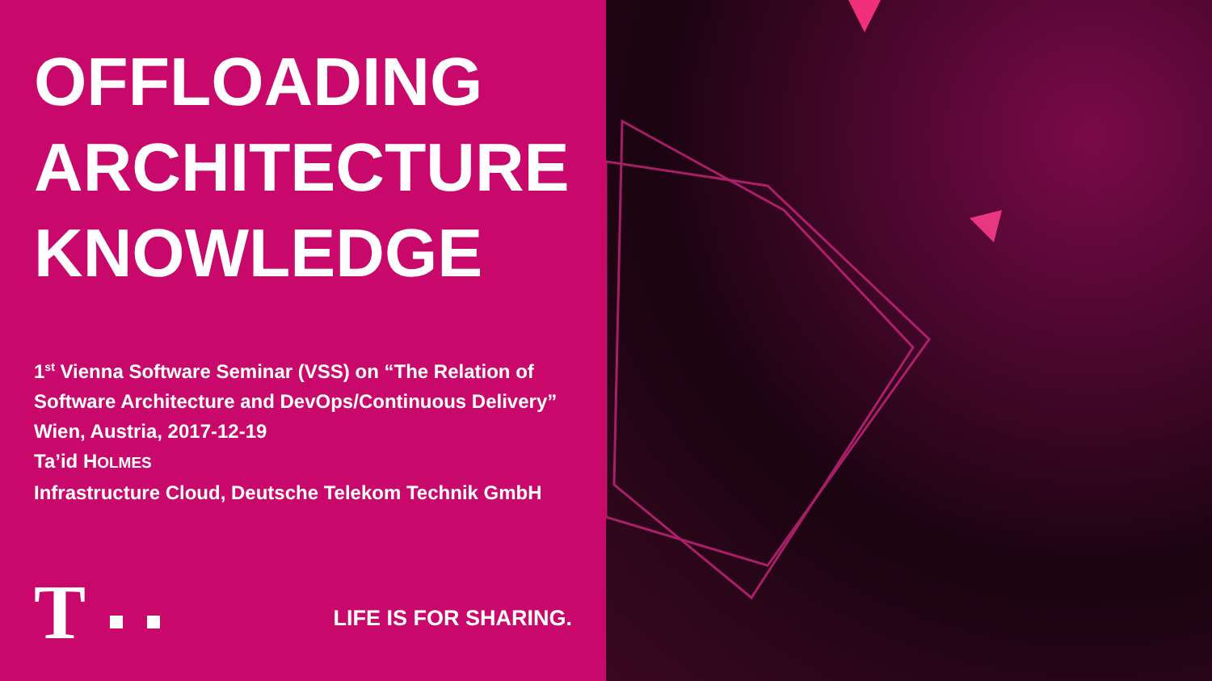OFFLOADING
ARCHITECTURE
KNOWLEDGE
1<sup>st</sup> Vienna Software Seminar (VSS) on “The Relation of
Software Architecture and DevOps/Continuous Delivery”
Wien, Austria, 2017-12-19
Ta’id HOLMES
Infrastructure Cloud, Deutsche Telekom Technik GmbH
T
LIFE IS FOR SHARING.